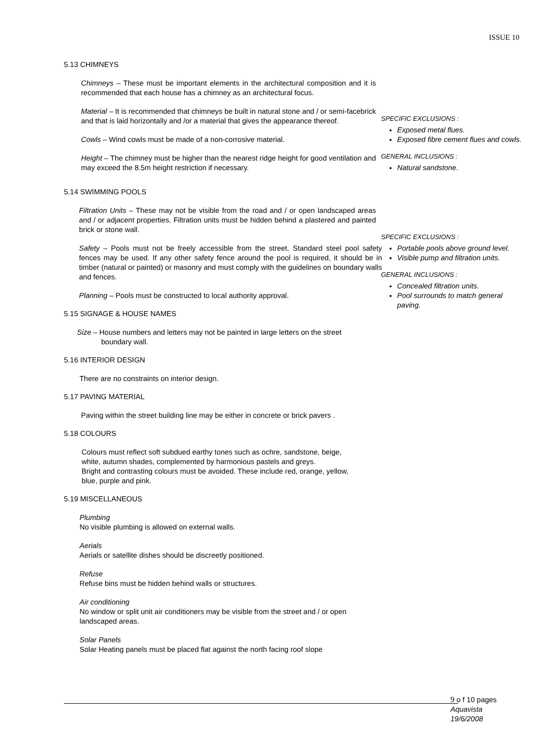ISSUE 10
5.13 CHIMNEYS
Chimneys – These must be important elements in the architectural composition and it is recommended that each house has a chimney as an architectural focus.
Material – It is recommended that chimneys be built in natural stone and / or semi-facebrick and that is laid horizontally and /or a material that gives the appearance thereof.
Cowls – Wind cowls must be made of a non-corrosive material.
Height – The chimney must be higher than the nearest ridge height for good ventilation and may exceed the 8.5m height restriction if necessary.
5.14 SWIMMING POOLS
Filtration Units – These may not be visible from the road and / or open landscaped areas and / or adjacent properties. Filtration units must be hidden behind a plastered and painted brick or stone wall.
Safety – Pools must not be freely accessible from the street. Standard steel pool safety fences may be used. If any other safety fence around the pool is required, it should be in timber (natural or painted) or masonry and must comply with the guidelines on boundary walls and fences.
Planning – Pools must be constructed to local authority approval.
5.15 SIGNAGE & HOUSE NAMES
Size – House numbers and letters may not be painted in large letters on the street
boundary wall.
5.16 INTERIOR DESIGN
There are no constraints on interior design.
5.17 PAVING MATERIAL
Paving within the street building line may be either in concrete or brick pavers .
5.18 COLOURS
Colours must reflect soft subdued earthy tones such as ochre, sandstone, beige, white, autumn shades, complemented by harmonious pastels and greys.
Bright and contrasting colours must be avoided. These include red, orange, yellow, blue, purple and pink.
5.19 MISCELLANEOUS
Plumbing
No visible plumbing is allowed on external walls.
Aerials
Aerials or satellite dishes should be discreetly positioned.
Refuse
Refuse bins must be hidden behind walls or structures.
Air conditioning
No window or split unit air conditioners may be visible from the street and / or open landscaped areas.
Solar Panels
Solar Heating panels must be placed flat against the north facing roof slope
SPECIFIC EXCLUSIONS :
Exposed metal flues.
Exposed fibre cement flues and cowls.
GENERAL INCLUSIONS :
Natural sandstone.
SPECIFIC EXCLUSIONS :
Portable pools above ground level.
Visible pump and filtration units.
GENERAL INCLUSIONS :
Concealed filtration units.
Pool surrounds to match general paving.
9 o f 10 pages
Aquavista
19/6/2008